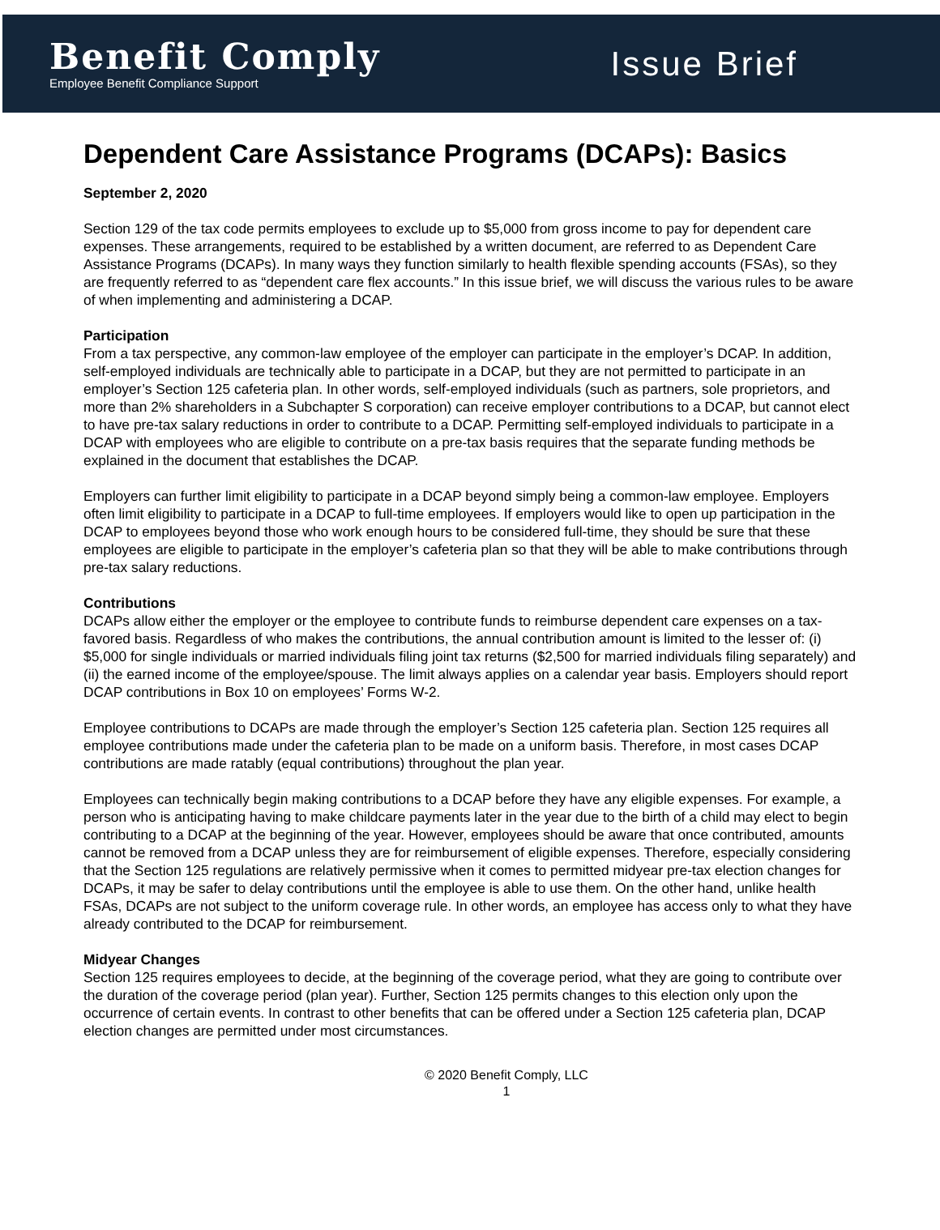Benefit Comply
Employee Benefit Compliance Support
Issue Brief
Dependent Care Assistance Programs (DCAPs): Basics
September 2, 2020
Section 129 of the tax code permits employees to exclude up to $5,000 from gross income to pay for dependent care expenses. These arrangements, required to be established by a written document, are referred to as Dependent Care Assistance Programs (DCAPs). In many ways they function similarly to health flexible spending accounts (FSAs), so they are frequently referred to as “dependent care flex accounts.” In this issue brief, we will discuss the various rules to be aware of when implementing and administering a DCAP.
Participation
From a tax perspective, any common-law employee of the employer can participate in the employer’s DCAP. In addition, self-employed individuals are technically able to participate in a DCAP, but they are not permitted to participate in an employer’s Section 125 cafeteria plan. In other words, self-employed individuals (such as partners, sole proprietors, and more than 2% shareholders in a Subchapter S corporation) can receive employer contributions to a DCAP, but cannot elect to have pre-tax salary reductions in order to contribute to a DCAP. Permitting self-employed individuals to participate in a DCAP with employees who are eligible to contribute on a pre-tax basis requires that the separate funding methods be explained in the document that establishes the DCAP.
Employers can further limit eligibility to participate in a DCAP beyond simply being a common-law employee. Employers often limit eligibility to participate in a DCAP to full-time employees. If employers would like to open up participation in the DCAP to employees beyond those who work enough hours to be considered full-time, they should be sure that these employees are eligible to participate in the employer’s cafeteria plan so that they will be able to make contributions through pre-tax salary reductions.
Contributions
DCAPs allow either the employer or the employee to contribute funds to reimburse dependent care expenses on a tax-favored basis. Regardless of who makes the contributions, the annual contribution amount is limited to the lesser of: (i) $5,000 for single individuals or married individuals filing joint tax returns ($2,500 for married individuals filing separately) and (ii) the earned income of the employee/spouse. The limit always applies on a calendar year basis. Employers should report DCAP contributions in Box 10 on employees’ Forms W-2.
Employee contributions to DCAPs are made through the employer’s Section 125 cafeteria plan. Section 125 requires all employee contributions made under the cafeteria plan to be made on a uniform basis. Therefore, in most cases DCAP contributions are made ratably (equal contributions) throughout the plan year.
Employees can technically begin making contributions to a DCAP before they have any eligible expenses. For example, a person who is anticipating having to make childcare payments later in the year due to the birth of a child may elect to begin contributing to a DCAP at the beginning of the year. However, employees should be aware that once contributed, amounts cannot be removed from a DCAP unless they are for reimbursement of eligible expenses. Therefore, especially considering that the Section 125 regulations are relatively permissive when it comes to permitted midyear pre-tax election changes for DCAPs, it may be safer to delay contributions until the employee is able to use them. On the other hand, unlike health FSAs, DCAPs are not subject to the uniform coverage rule. In other words, an employee has access only to what they have already contributed to the DCAP for reimbursement.
Midyear Changes
Section 125 requires employees to decide, at the beginning of the coverage period, what they are going to contribute over the duration of the coverage period (plan year). Further, Section 125 permits changes to this election only upon the occurrence of certain events. In contrast to other benefits that can be offered under a Section 125 cafeteria plan, DCAP election changes are permitted under most circumstances.
© 2020 Benefit Comply, LLC
1